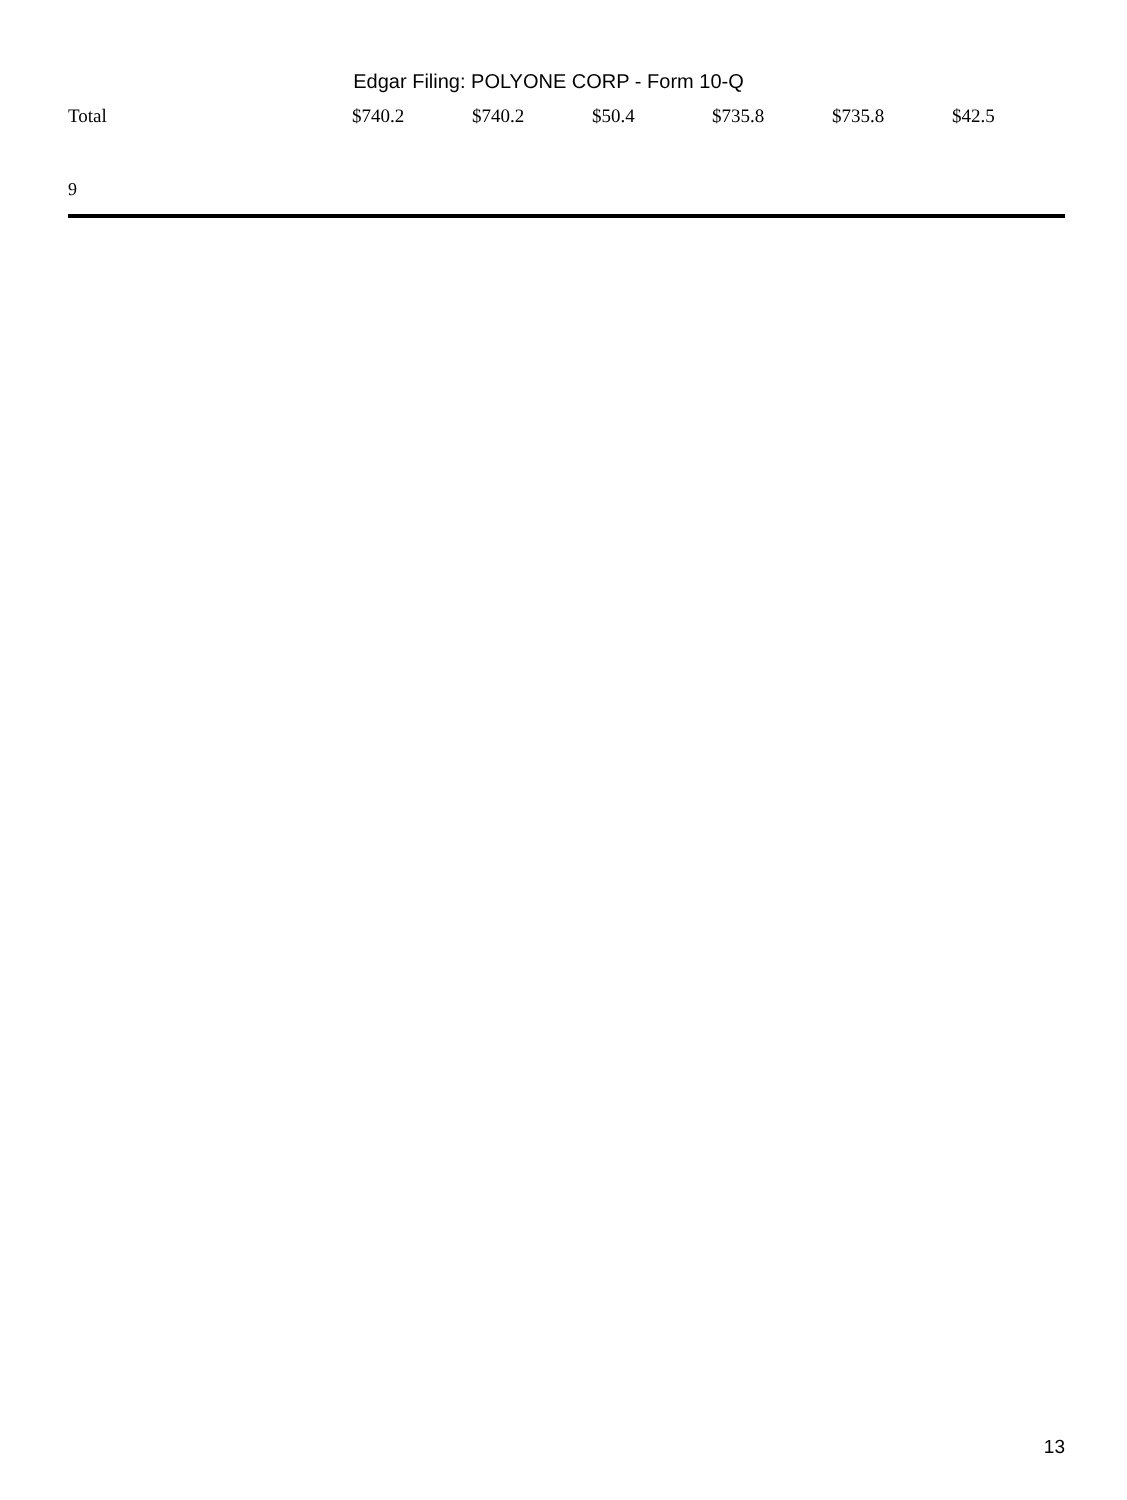Edgar Filing: POLYONE CORP - Form 10-Q
| Total | $740.2 | $740.2 | $50.4 | $735.8 | $735.8 | $42.5 |
9
13